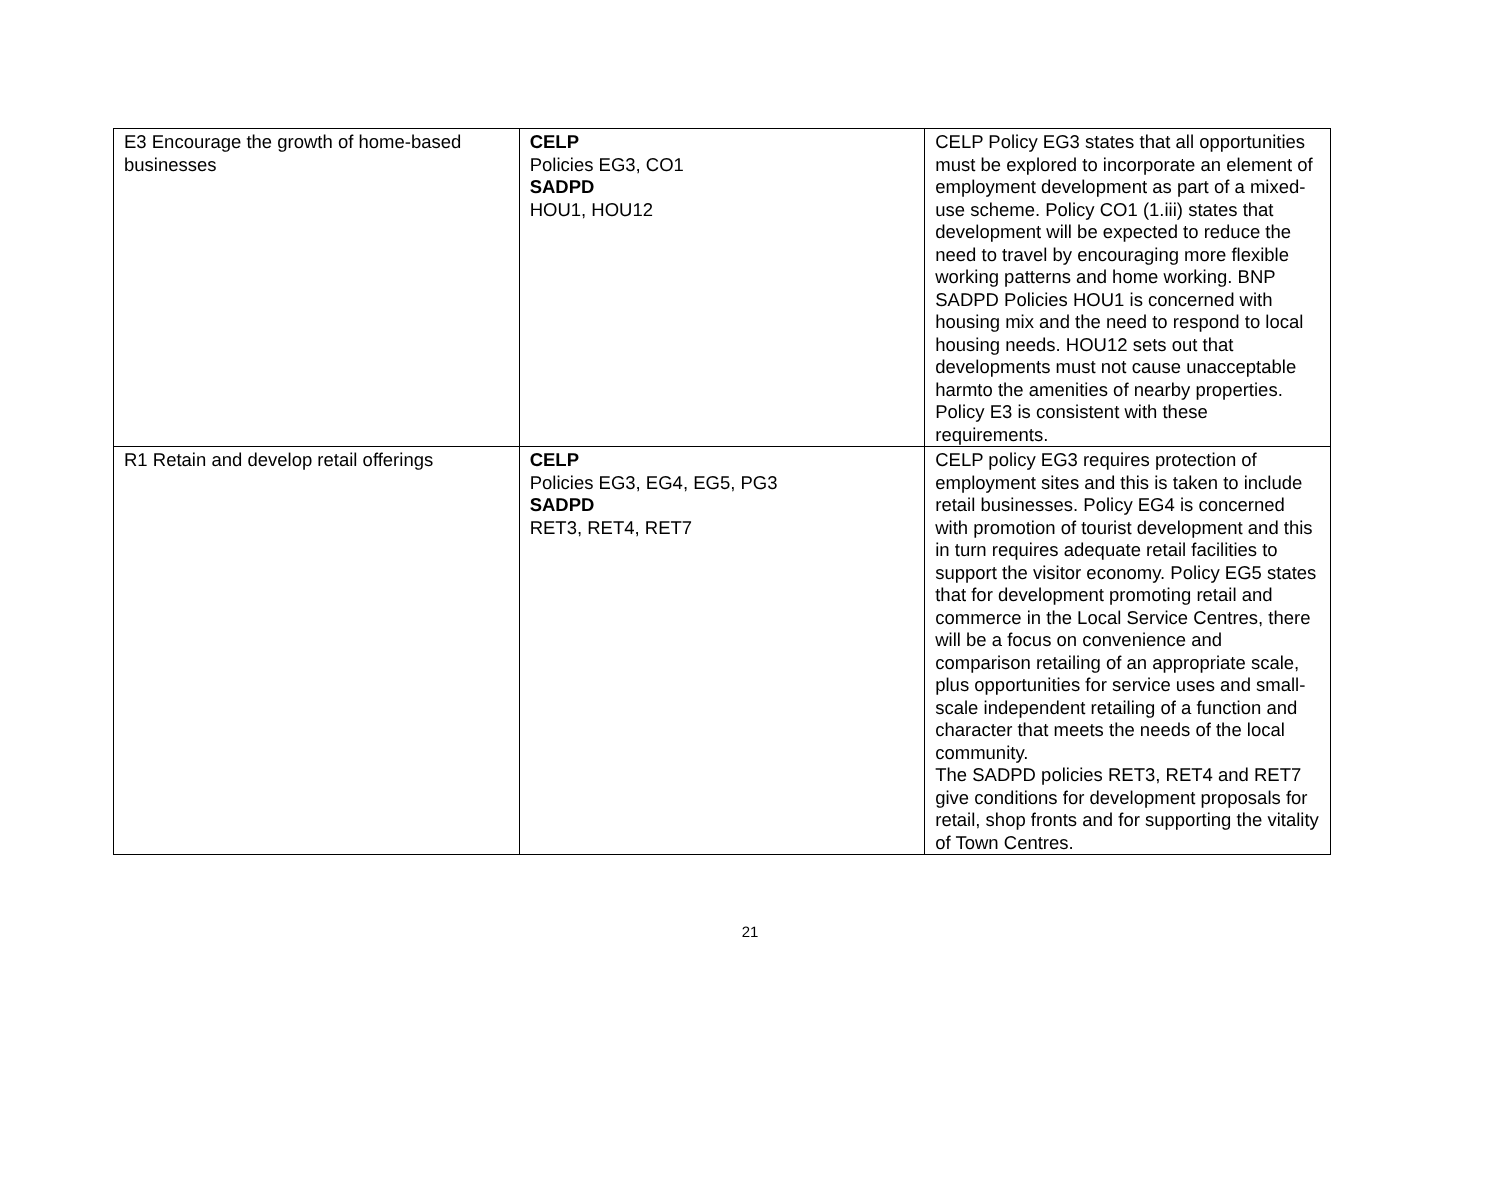| E3 Encourage the growth of home-based businesses | CELP Policies EG3, CO1 SADPD HOU1, HOU12 | CELP Policy EG3 states that all opportunities must be explored to incorporate an element of employment development as part of a mixed-use scheme. Policy CO1 (1.iii) states that development will be expected to reduce the need to travel by encouraging more flexible working patterns and home working. BNP SADPD Policies HOU1 is concerned with housing mix and the need to respond to local housing needs. HOU12 sets out that developments must not cause unacceptable harmto the amenities of nearby properties. Policy E3 is consistent with these requirements. |
| R1 Retain and develop retail offerings | CELP Policies EG3, EG4, EG5, PG3 SADPD RET3, RET4, RET7 | CELP policy EG3 requires protection of employment sites and this is taken to include retail businesses. Policy EG4 is concerned with promotion of tourist development and this in turn requires adequate retail facilities to support the visitor economy. Policy EG5 states that for development promoting retail and commerce in the Local Service Centres, there will be a focus on convenience and comparison retailing of an appropriate scale, plus opportunities for service uses and small-scale independent retailing of a function and character that meets the needs of the local community. The SADPD policies RET3, RET4 and RET7 give conditions for development proposals for retail, shop fronts and for supporting the vitality of Town Centres. |
21